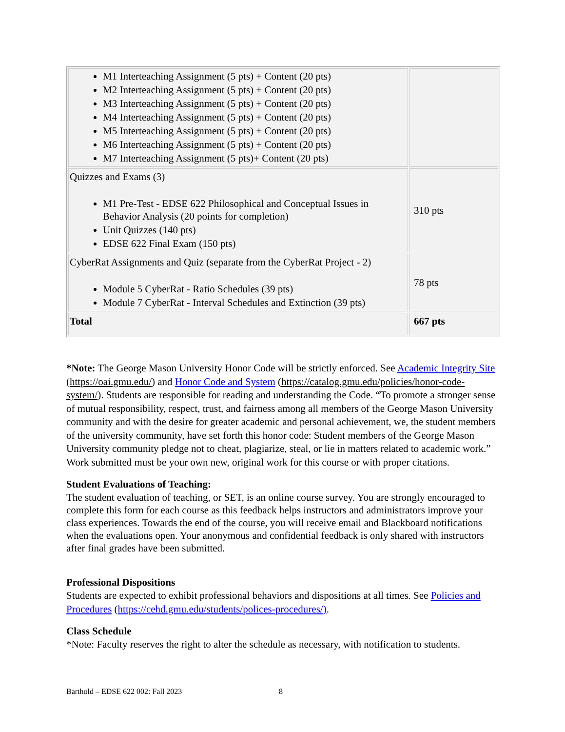| M1 Interteaching Assignment (5 pts) + Content (20 pts) M2 Interteaching Assignment (5 pts) + Content (20 pts) M3 Interteaching Assignment (5 pts) + Content (20 pts) M4 Interteaching Assignment (5 pts) + Content (20 pts) M5 Interteaching Assignment (5 pts) + Content (20 pts) M6 Interteaching Assignment (5 pts) + Content (20 pts) M7 Interteaching Assignment (5 pts)+ Content (20 pts) | |
| Quizzes and Exams (3) M1 Pre-Test - EDSE 622 Philosophical and Conceptual Issues in Behavior Analysis (20 points for completion) Unit Quizzes (140 pts) EDSE 622 Final Exam (150 pts) | 310 pts |
| CyberRat Assignments and Quiz (separate from the CyberRat Project - 2) Module 5 CyberRat - Ratio Schedules (39 pts) Module 7 CyberRat - Interval Schedules and Extinction (39 pts) | 78 pts |
| Total | 667 pts |
*Note: The George Mason University Honor Code will be strictly enforced. See Academic Integrity Site (https://oai.gmu.edu/) and Honor Code and System (https://catalog.gmu.edu/policies/honor-code-system/). Students are responsible for reading and understanding the Code. “To promote a stronger sense of mutual responsibility, respect, trust, and fairness among all members of the George Mason University community and with the desire for greater academic and personal achievement, we, the student members of the university community, have set forth this honor code: Student members of the George Mason University community pledge not to cheat, plagiarize, steal, or lie in matters related to academic work.” Work submitted must be your own new, original work for this course or with proper citations.
Student Evaluations of Teaching:
The student evaluation of teaching, or SET, is an online course survey. You are strongly encouraged to complete this form for each course as this feedback helps instructors and administrators improve your class experiences. Towards the end of the course, you will receive email and Blackboard notifications when the evaluations open. Your anonymous and confidential feedback is only shared with instructors after final grades have been submitted.
Professional Dispositions
Students are expected to exhibit professional behaviors and dispositions at all times. See Policies and Procedures (https://cehd.gmu.edu/students/polices-procedures/).
Class Schedule
*Note: Faculty reserves the right to alter the schedule as necessary, with notification to students.
Barthold – EDSE 622 002: Fall 2023
8